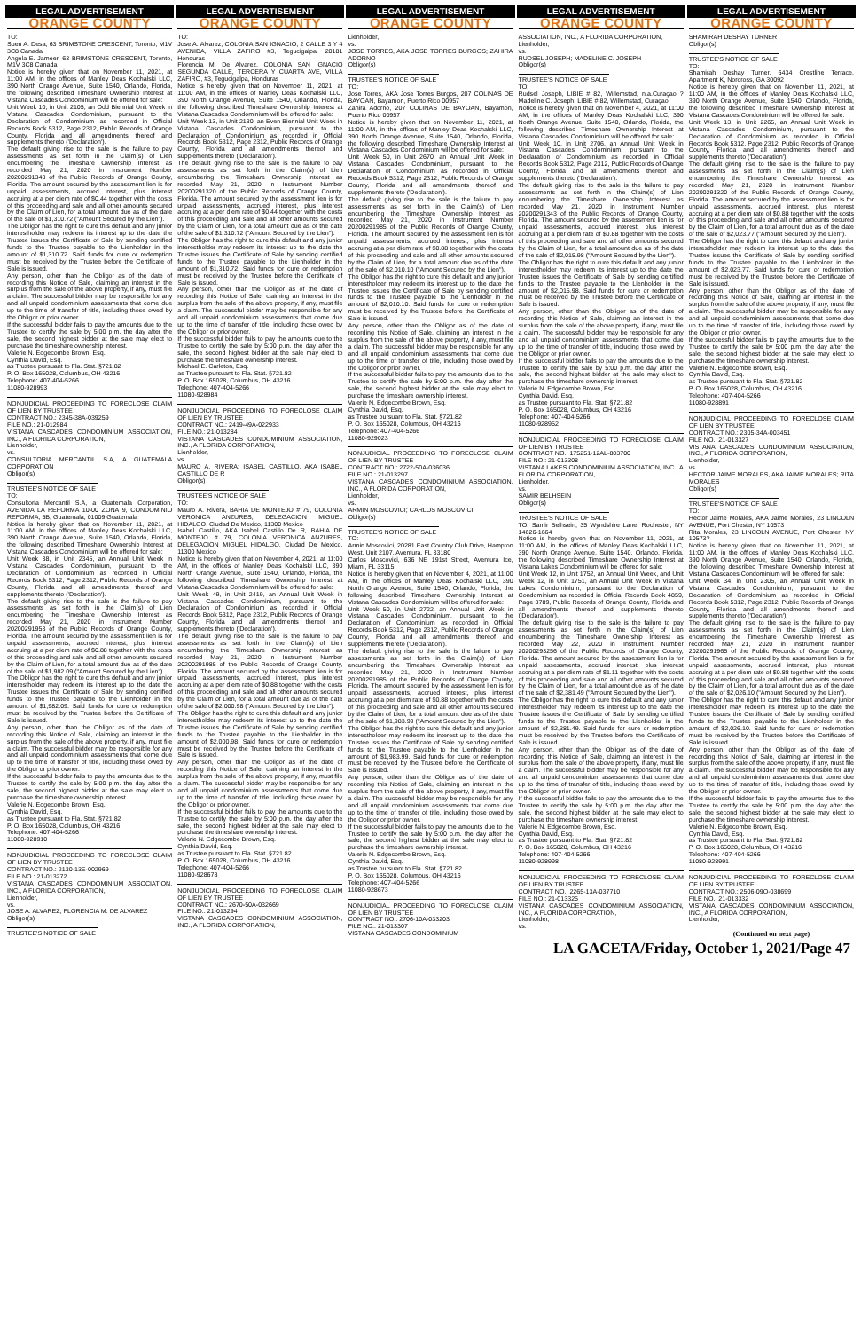LEGAL ADVERTISEMENT
ORANGE COUNTY
TO:
Suen A. Desa, 63 BRIMSTONE CRESCENT, Toronto, M1V 3C8 Canada
Angela E. Jameer, 63 BRIMSTONE CRESCENT, Toronto, M1V 3C8 Canada
Notice is hereby given that on November 11, 2021, at 11:00 AM, in the offices of Manley Deas Kochalski LLC, 390 North Orange Avenue, Suite 1540, Orlando, Florida, the following described Timeshare Ownership Interest at Vistana Cascades Condominium will be offered for sale:
Unit Week 10, in Unit 2105, an Odd Biennial Unit Week in Vistana Cascades Condominium, pursuant to the Declaration of Condominium as recorded in Official Records Book 5312, Page 2312, Public Records of Orange County, Florida and all amendments thereof and supplements thereto ('Declaration').
The default giving rise to the sale is the failure to pay assessments as set forth in the Claim(s) of Lien encumbering the Timeshare Ownership Interest as recorded May 21, 2020 in Instrument Number 20200291343 of the Public Records of Orange County, Florida. The amount secured by the assessment lien is for unpaid assessments, accrued interest, plus interest accruing at a per diem rate of $0.44 together with the costs of this proceeding and sale and all other amounts secured by the Claim of Lien, for a total amount due as of the date of the sale of $1,310.72 ("Amount Secured by the Lien").
The Obligor has the right to cure this default and any junior interestholder may redeem its interest up to the date the Trustee issues the Certificate of Sale by sending certified funds to the Trustee payable to the Lienholder in the amount of $1,310.72. Said funds for cure or redemption must be received by the Trustee before the Certificate of Sale is issued.
Any person, other than the Obligor as of the date of recording this Notice of Sale, claiming an interest in the surplus from the sale of the above property, if any, must file a claim. The successful bidder may be responsible for any and all unpaid condominium assessments that come due up to the time of transfer of title, including those owed by the Obligor or prior owner.
If the successful bidder fails to pay the amounts due to the Trustee to certify the sale by 5:00 p.m. the day after the sale, the second highest bidder at the sale may elect to purchase the timeshare ownership interest.
Valerie N. Edgecombe Brown, Esq.
Cynthia David, Esq.
as Trustee pursuant to Fla. Stat. §721.82
P. O. Box 165028, Columbus, OH 43216
Telephone: 407-404-5266
11080-928993
NONJUDICIAL PROCEEDING TO FORECLOSE CLAIM OF LIEN BY TRUSTEE
CONTRACT NO.: 2345-38A-039259
FILE NO.: 21-012984
VISTANA CASCADES CONDOMINIUM ASSOCIATION, INC., A FLORIDA CORPORATION,
Lienholder,
vs.
CONSULTORIA MERCANTIL S.A, A GUATEMALA CORPORATION
Obligor(s)
TRUSTEE'S NOTICE OF SALE
TO:
Consultoria Mercantil S.A, a Guatemala Corporation, AVENIDA LA REFORMA 10-00 ZONA 9, CONDOMINIO REFORMA, 5B, Guatemala, 01009 Guatemala
Notice is hereby given that on November 11, 2021, at 11:00 AM, in the offices of Manley Deas Kochalski LLC, 390 North Orange Avenue, Suite 1540, Orlando, Florida, the following described Timeshare Ownership Interest at Vistana Cascades Condominium will be offered for sale:
Unit Week 38, in Unit 2345, an Annual Unit Week in Vistana Cascades Condominium, pursuant to the Declaration of Condominium as recorded in Official Records Book 5312, Page 2312, Public Records of Orange County, Florida and all amendments thereof and supplements thereto ('Declaration').
The default giving rise to the sale is the failure to pay assessments as set forth in the Claim(s) of Lien encumbering the Timeshare Ownership Interest as recorded May 21, 2020 in Instrument Number 20200291953 of the Public Records of Orange County, Florida. The amount secured by the assessment lien is for unpaid assessments, accrued interest, plus interest accruing at a per diem rate of $0.88 together with the costs of this proceeding and sale and all other amounts secured by the Claim of Lien, for a total amount due as of the date of the sale of $1,982.09 ("Amount Secured by the Lien").
The Obligor has the right to cure this default and any junior interestholder may redeem its interest up to the date the Trustee issues the Certificate of Sale by sending certified funds to the Trustee payable to the Lienholder in the amount of $1,982.09. Said funds for cure or redemption must be received by the Trustee before the Certificate of Sale is issued.
Any person, other than the Obligor as of the date of recording this Notice of Sale, claiming an interest in the surplus from the sale of the above property, if any, must file a claim. The successful bidder may be responsible for any and all unpaid condominium assessments that come due up to the time of transfer of title, including those owed by the Obligor or prior owner.
If the successful bidder fails to pay the amounts due to the Trustee to certify the sale by 5:00 p.m. the day after the sale, the second highest bidder at the sale may elect to purchase the timeshare ownership interest.
Valerie N. Edgecombe Brown, Esq.
Cynthia David, Esq.
as Trustee pursuant to Fla. Stat. §721.82
P. O. Box 165028, Columbus, OH 43216
Telephone: 407-404-5266
11080-928910
NONJUDICIAL PROCEEDING TO FORECLOSE CLAIM OF LIEN BY TRUSTEE
CONTRACT NO.: 2130-13E-002969
FILE NO.: 21-013272
VISTANA CASCADES CONDOMINIUM ASSOCIATION, INC., A FLORIDA CORPORATION,
Lienholder,
vs.
JOSE A. ALVAREZ; FLORENCIA M. DE ALVAREZ
Obligor(s)
TRUSTEE'S NOTICE OF SALE
LEGAL ADVERTISEMENT
ORANGE COUNTY
TO:
Jose A. Alvarez, COLONIA SAN IGNACIO, 2 CALLE 3 Y 4 AVENIDA, VILLA ZAFIRO #3, Tegucigalpa, 20181 Honduras
Florencia M. De Alvarez, COLONIA SAN IGNACIO SEGUNDA CALLE, TERCERA Y CUARTA AVE, VILLA ZAFIRO, #3, Tegucigalpa, Honduras
Notice is hereby given that on November 11, 2021, at 11:00 AM, in the offices of Manley Deas Kochalski LLC, 390 North Orange Avenue, Suite 1540, Orlando, Florida, the following described Timeshare Ownership Interest at Vistana Cascades Condominium will be offered for sale:
Unit Week 13, in Unit 2130, an Even Biennial Unit Week in Vistana Cascades Condominium, pursuant to the Declaration of Condominium as recorded in Official Records Book 5312, Page 2312, Public Records of Orange County, Florida and all amendments thereof and supplements thereto ('Declaration').
The default giving rise to the sale is the failure to pay assessments as set forth in the Claim(s) of Lien encumbering the Timeshare Ownership Interest as recorded May 21, 2020 in Instrument Number 20200291320 of the Public Records of Orange County, Florida. The amount secured by the assessment lien is for unpaid assessments, accrued interest, plus interest accruing at a per diem rate of $0.44 together with the costs of this proceeding and sale and all other amounts secured by the Claim of Lien, for a total amount due as of the date of the sale of $1,310.72 ("Amount Secured by the Lien").
The Obligor has the right to cure this default and any junior interestholder may redeem its interest up to the date the Trustee issues the Certificate of Sale by sending certified funds to the Trustee payable to the Lienholder in the amount of $1,310.72. Said funds for cure or redemption must be received by the Trustee before the Certificate of Sale is issued.
Any person, other than the Obligor as of the date of recording this Notice of Sale, claiming an interest in the surplus from the sale of the above property, if any, must file a claim. The successful bidder may be responsible for any and all unpaid condominium assessments that come due up to the time of transfer of title, including those owed by the Obligor or prior owner.
If the successful bidder fails to pay the amounts due to the Trustee to certify the sale by 5:00 p.m. the day after the sale, the second highest bidder at the sale may elect to purchase the timeshare ownership interest.
Michael E. Carleton, Esq.
as Trustee pursuant to Fla. Stat. §721.82
P. O. Box 165028, Columbus, OH 43216
Telephone: 407-404-5266
11080-928984
NONJUDICIAL PROCEEDING TO FORECLOSE CLAIM OF LIEN BY TRUSTEE
CONTRACT NO.: 2419-49A-022933
FILE NO.: 21-013284
VISTANA CASCADES CONDOMINIUM ASSOCIATION, INC., A FLORIDA CORPORATION,
Lienholder,
vs.
MAURO A. RIVERA; ISABEL CASTILLO, AKA ISABEL CASTILLO DE R
Obligor(s)
TRUSTEE'S NOTICE OF SALE
TO:
Mauro A. Rivera, BAHIA DE MONTEJO # 79, COLONIA VERONICA ANZURES, DELEGACION MIGUEL HIDALGO, Ciudad De Mexico, 11300 Mexico
Isabel Castillo, AKA Isabel Castillo De R, BAHIA DE MONTEJO # 79, COLONIA VERONICA ANZURES, DELEGACION MIGUEL HIDALGO, Ciudad De Mexico, 11300 Mexico
Notice is hereby given that on November 4, 2021, at 11:00 AM, in the offices of Manley Deas Kochalski LLC, 390 North Orange Avenue, Suite 1540, Orlando, Florida, the following described Timeshare Ownership Interest at Vistana Cascades Condominium will be offered for sale:
Unit Week 49, in Unit 2419, an Annual Unit Week in Vistana Cascades Condominium, pursuant to the Declaration of Condominium as recorded in Official Records Book 5312, Page 2312, Public Records of Orange County, Florida and all amendments thereof and supplements thereto ('Declaration').
The default giving rise to the sale is the failure to pay assessments as set forth in the Claim(s) of Lien encumbering the Timeshare Ownership Interest as recorded May 21, 2020 in Instrument Number 20200291985 of the Public Records of Orange County, Florida. The amount secured by the assessment lien is for unpaid assessments, accrued interest, plus interest accruing at a per diem rate of $0.88 together with the costs of this proceeding and sale and all other amounts secured by the Claim of Lien, for a total amount due as of the date of the sale of $2,000.98 ("Amount Secured by the Lien").
The Obligor has the right to cure this default and any junior interestholder may redeem its interest up to the date the Trustee issues the Certificate of Sale by sending certified funds to the Trustee payable to the Lienholder in the amount of $2,000.98. Said funds for cure or redemption must be received by the Trustee before the Certificate of Sale is issued.
Any person, other than the Obligor as of the date of recording this Notice of Sale, claiming an interest in the surplus from the sale of the above property, if any, must file a claim. The successful bidder may be responsible for any and all unpaid condominium assessments that come due up to the time of transfer of title, including those owed by the Obligor or prior owner.
If the successful bidder fails to pay the amounts due to the Trustee to certify the sale by 5:00 p.m. the day after the sale, the second highest bidder at the sale may elect to purchase the timeshare ownership interest.
Valerie N. Edgecombe Brown, Esq.
Cynthia David, Esq.
as Trustee pursuant to Fla. Stat. §721.82
P. O. Box 165028, Columbus, OH 43216
Telephone: 407-404-5266
11080-928678
NONJUDICIAL PROCEEDING TO FORECLOSE CLAIM OF LIEN BY TRUSTEE
CONTRACT NO.: 2670-50A-032669
FILE NO.: 21-013294
VISTANA CASCADES CONDOMINIUM ASSOCIATION, INC., A FLORIDA CORPORATION,
LEGAL ADVERTISEMENT
ORANGE COUNTY
Lienholder,
vs.
JOSE TORRES, AKA JOSE TORRES BURGOS; ZAHIRA ADORNO
Obligor(s)
TRUSTEE'S NOTICE OF SALE
TO:
Jose Torres, AKA Jose Torres Burgos, 207 COLINAS DE BAYOAN, Bayamon, Puerto Rico 00957
Zahira Adorno, 207 COLINAS DE BAYOAN, Bayamon, Puerto Rico 00957
Notice is hereby given that on November 11, 2021, at 11:00 AM, in the offices of Manley Deas Kochalski LLC, 390 North Orange Avenue, Suite 1540, Orlando, Florida, the following described Timeshare Ownership Interest at Vistana Cascades Condominium will be offered for sale:
Unit Week 50, in Unit 2670, an Annual Unit Week in Vistana Cascades Condominium, pursuant to the Declaration of Condominium as recorded in Official Records Book 5312, Page 2312, Public Records of Orange County, Florida and all amendments thereof and supplements thereto ('Declaration').
The default giving rise to the sale is the failure to pay assessments as set forth in the Claim(s) of Lien encumbering the Timeshare Ownership Interest as recorded May 21, 2020 in Instrument Number 20200291985 of the Public Records of Orange County, Florida. The amount secured by the assessment lien is for unpaid assessments, accrued interest, plus interest accruing at a per diem rate of $0.88 together with the costs of this proceeding and sale and all other amounts secured by the Claim of Lien, for a total amount due as of the date of the sale of $2,010.10 ("Amount Secured by the Lien").
The Obligor has the right to cure this default and any junior interestholder may redeem its interest up to the date the Trustee issues the Certificate of Sale by sending certified funds to the Trustee payable to the Lienholder in the amount of $2,010.10. Said funds for cure or redemption must be received by the Trustee before the Certificate of Sale is issued.
Any person, other than the Obligor as of the date of recording this Notice of Sale, claiming an interest in the surplus from the sale of the above property, if any, must file a claim. The successful bidder may be responsible for any and all unpaid condominium assessments that come due up to the time of transfer of title, including those owed by the Obligor or prior owner.
If the successful bidder fails to pay the amounts due to the Trustee to certify the sale by 5:00 p.m. the day after the sale, the second highest bidder at the sale may elect to purchase the timeshare ownership interest.
Valerie N. Edgecombe Brown, Esq.
Cynthia David, Esq.
as Trustee pursuant to Fla. Stat. §721.82
P. O. Box 165028, Columbus, OH 43216
Telephone: 407-404-5266
11080-929023
NONJUDICIAL PROCEEDING TO FORECLOSE CLAIM OF LIEN BY TRUSTEE
CONTRACT NO.: 2722-50A-036036
FILE NO.: 21-013297
VISTANA CASCADES CONDOMINIUM ASSOCIATION, INC., A FLORIDA CORPORATION,
Lienholder,
vs.
ARMIN MOSCOVICI; CARLOS MOSCOVICI
Obligor(s)
TRUSTEE'S NOTICE OF SALE
TO:
Armin Moscovici, 20281 East Country Club Drive, Hampton West, Unit 2107, Aventura, FL 33180
Carlos Moscovici, 636 NE 191st Street, Aventura Ice, Miami, FL 33115
Notice is hereby given that on November 4, 2021, at 11:00 AM, in the offices of Manley Deas Kochalski LLC, 390 North Orange Avenue, Suite 1540, Orlando, Florida, the following described Timeshare Ownership Interest at Vistana Cascades Condominium will be offered for sale:
Unit Week 50, in Unit 2722, an Annual Unit Week in Vistana Cascades Condominium, pursuant to the Declaration of Condominium as recorded in Official Records Book 5312, Page 2312, Public Records of Orange County, Florida and all amendments thereof and supplements thereto ('Declaration').
The default giving rise to the sale is the failure to pay assessments as set forth in the Claim(s) of Lien encumbering the Timeshare Ownership Interest as recorded May 21, 2020 in Instrument Number 20200291985 of the Public Records of Orange County, Florida. The amount secured by the assessment lien is for unpaid assessments, accrued interest, plus interest accruing at a per diem rate of $0.88 together with the costs of this proceeding and sale and all other amounts secured by the Claim of Lien, for a total amount due as of the date of the sale of $1,983.99 ("Amount Secured by the Lien").
The Obligor has the right to cure this default and any junior interestholder may redeem its interest up to the date the Trustee issues the Certificate of Sale by sending certified funds to the Trustee payable to the Lienholder in the amount of $1,983.99. Said funds for cure or redemption must be received by the Trustee before the Certificate of Sale is issued.
Any person, other than the Obligor as of the date of recording this Notice of Sale, claiming an interest in the surplus from the sale of the above property, if any, must file a claim. The successful bidder may be responsible for any and all unpaid condominium assessments that come due up to the time of transfer of title, including those owed by the Obligor or prior owner.
If the successful bidder fails to pay the amounts due to the Trustee to certify the sale by 5:00 p.m. the day after the sale, the second highest bidder at the sale may elect to purchase the timeshare ownership interest.
Valerie N. Edgecombe Brown, Esq.
Cynthia David, Esq.
as Trustee pursuant to Fla. Stat. §721.82
P. O. Box 165028, Columbus, OH 43216
Telephone: 407-404-5266
11080-928673
NONJUDICIAL PROCEEDING TO FORECLOSE CLAIM OF LIEN BY TRUSTEE
CONTRACT NO.: 2706-10A-033203
FILE NO.: 21-013307
VISTANA CASCADES CONDOMINIUM
LEGAL ADVERTISEMENT
ORANGE COUNTY
ASSOCIATION, INC., A FLORIDA CORPORATION,
Lienholder,
vs.
RUDSEL JOSEPH; MADELINE C. JOSEPH
Obligor(s)
TRUSTEE'S NOTICE OF SALE
TO:
Rudsel Joseph, LIBIE # 82, Willemstad, n.a.Curaçao ?Madeline C. Joseph, LIBIE # 82, Willemstad, Curaçao
Notice is hereby given that on November 4, 2021, at 11:00 AM, in the offices of Manley Deas Kochalski LLC, 390 North Orange Avenue, Suite 1540, Orlando, Florida, the following described Timeshare Ownership Interest at Vistana Cascades Condominium will be offered for sale:
Unit Week 10, in Unit 2706, an Annual Unit Week in Vistana Cascades Condominium, pursuant to the Declaration of Condominium as recorded in Official Records Book 5312, Page 2312, Public Records of Orange County, Florida and all amendments thereof and supplements thereto ('Declaration').
The default giving rise to the sale is the failure to pay assessments as set forth in the Claim(s) of Lien encumbering the Timeshare Ownership Interest as recorded May 21, 2020 in Instrument Number 20200291343 of the Public Records of Orange County, Florida. The amount secured by the assessment lien is for unpaid assessments, accrued interest, plus interest accruing at a per diem rate of $0.88 together with the costs of this proceeding and sale and all other amounts secured by the Claim of Lien, for a total amount due as of the date of the sale of $2,015.98 ("Amount Secured by the Lien").
The Obligor has the right to cure this default and any junior interestholder may redeem its interest up to the date the Trustee issues the Certificate of Sale by sending certified funds to the Trustee payable to the Lienholder in the amount of $2,015.98. Said funds for cure or redemption must be received by the Trustee before the Certificate of Sale is issued.
Any person, other than the Obligor as of the date of recording this Notice of Sale, claiming an interest in the surplus from the sale of the above property, if any, must file a claim. The successful bidder may be responsible for any and all unpaid condominium assessments that come due up to the time of transfer of title, including those owed by the Obligor or prior owner.
If the successful bidder fails to pay the amounts due to the Trustee to certify the sale by 5:00 p.m. the day after the sale, the second highest bidder at the sale may elect to purchase the timeshare ownership interest.
Valerie N. Edgecombe Brown, Esq.
Cynthia David, Esq.
as Trustee pursuant to Fla. Stat. §721.82
P. O. Box 165028, Columbus, OH 43216
Telephone: 407-404-5266
11080-928952
NONJUDICIAL PROCEEDING TO FORECLOSE CLAIM OF LIEN BY TRUSTEE
CONTRACT NO.: 175251-12AL-803700
FILE NO.: 21-013308
VISTANA LAKES CONDOMINIUM ASSOCIATION, INC., A FLORIDA CORPORATION,
Lienholder,
vs.
SAMIR BELHSEIN
Obligor(s)
TRUSTEE'S NOTICE OF SALE
TO: Samir Belhsein, 35 Wyndshire Lane, Rochester, NY 14626-1664
Notice is hereby given that on November 11, 2021, at 11:00 AM, in the offices of Manley Deas Kochalski LLC, 390 North Orange Avenue, Suite 1540, Orlando, Florida, the following described Timeshare Ownership Interest at Vistana Lakes Condominium will be offered for sale:
Unit Week 12, in Unit 1752, an Annual Unit Week, and Unit Week 12, in Unit 1751, an Annual Unit Week in Vistana Lakes Condominium, pursuant to the Declaration of Condominium as recorded in Official Records Book 4859, Page 3789, Public Records of Orange County, Florida and all amendments thereof and supplements thereto ('Declaration').
The default giving rise to the sale is the failure to pay assessments as set forth in the Claim(s) of Lien encumbering the Timeshare Ownership Interest as recorded May 22, 2020 in Instrument Number 20200293256 of the Public Records of Orange County, Florida. The amount secured by the assessment lien is for unpaid assessments, accrued interest, plus interest accruing at a per diem rate of $1.11 together with the costs of this proceeding and sale and all other amounts secured by the Claim of Lien, for a total amount due as of the date of the sale of $2,381.49 ("Amount Secured by the Lien").
The Obligor has the right to cure this default and any junior interestholder may redeem its interest up to the date the Trustee issues the Certificate of Sale by sending certified funds to the Trustee payable to the Lienholder in the amount of $2,381.49. Said funds for cure or redemption must be received by the Trustee before the Certificate of Sale is issued.
Any person, other than the Obligor as of the date of recording this Notice of Sale, claiming an interest in the surplus from the sale of the above property, if any, must file a claim. The successful bidder may be responsible for any and all unpaid condominium assessments that come due up to the time of transfer of title, including those owed by the Obligor or prior owner.
If the successful bidder fails to pay the amounts due to the Trustee to certify the sale by 5:00 p.m. the day after the sale, the second highest bidder at the sale may elect to purchase the timeshare ownership interest.
Valerie N. Edgecombe Brown, Esq.
Cynthia David, Esq.
as Trustee pursuant to Fla. Stat. §721.82
P. O. Box 165028, Columbus, OH 43216
Telephone: 407-404-5266
11080-928998
NONJUDICIAL PROCEEDING TO FORECLOSE CLAIM OF LIEN BY TRUSTEE
CONTRACT NO.: 2265-13A-037710
FILE NO.: 21-013325
VISTANA CASCADES CONDOMINIUM ASSOCIATION, INC., A FLORIDA CORPORATION,
Lienholder,
vs.
LEGAL ADVERTISEMENT
ORANGE COUNTY
SHAMIRAH DESHAY TURNER
Obligor(s)
TRUSTEE'S NOTICE OF SALE
TO:
Shamirah Deshay Turner, 6434 Crestline Terrace, Apartment K, Norcross, GA 30092
Notice is hereby given that on November 11, 2021, at 11:00 AM, in the offices of Manley Deas Kochalski LLC, 390 North Orange Avenue, Suite 1540, Orlando, Florida, the following described Timeshare Ownership Interest at Vistana Cascades Condominium will be offered for sale:
Unit Week 13, in Unit 2265, an Annual Unit Week in Vistana Cascades Condominium, pursuant to the Declaration of Condominium as recorded in Official Records Book 5312, Page 2312, Public Records of Orange County, Florida and all amendments thereof and supplements thereto ('Declaration').
The default giving rise to the sale is the failure to pay assessments as set forth in the Claim(s) of Lien encumbering the Timeshare Ownership Interest as recorded May 21, 2020 in Instrument Number 20200291320 of the Public Records of Orange County, Florida. The amount secured by the assessment lien is for unpaid assessments, accrued interest, plus interest accruing at a per diem rate of $0.88 together with the costs of this proceeding and sale and all other amounts secured by the Claim of Lien, for a total amount due as of the date of the sale of $2,023.77 ("Amount Secured by the Lien").
The Obligor has the right to cure this default and any junior interestholder may redeem its interest up to the date the Trustee issues the Certificate of Sale by sending certified funds to the Trustee payable to the Lienholder in the amount of $2,023.77. Said funds for cure or redemption must be received by the Trustee before the Certificate of Sale is issued.
Any person, other than the Obligor as of the date of recording this Notice of Sale, claiming an interest in the surplus from the sale of the above property, if any, must file a claim. The successful bidder may be responsible for any and all unpaid condominium assessments that come due up to the time of transfer of title, including those owed by the Obligor or prior owner.
If the successful bidder fails to pay the amounts due to the Trustee to certify the sale by 5:00 p.m. the day after the sale, the second highest bidder at the sale may elect to purchase the timeshare ownership interest.
Valerie N. Edgecombe Brown, Esq.
Cynthia David, Esq.
as Trustee pursuant to Fla. Stat. §721.82
P. O. Box 165028, Columbus, OH 43216
Telephone: 407-404-5266
11080-928891
NONJUDICIAL PROCEEDING TO FORECLOSE CLAIM OF LIEN BY TRUSTEE
CONTRACT NO.: 2305-34A-003451
FILE NO.: 21-013327
VISTANA CASCADES CONDOMINIUM ASSOCIATION, INC., A FLORIDA CORPORATION,
Lienholder,
vs.
HECTOR JAIME MORALES, AKA JAIME MORALES; RITA MORALES
Obligor(s)
TRUSTEE'S NOTICE OF SALE
TO:
Hector Jaime Morales, AKA Jaime Morales, 23 LINCOLN AVENUE, Port Chester, NY 10573
Rita Morales, 23 LINCOLN AVENUE, Port Chester, NY 10573?
Notice is hereby given that on November 11, 2021, at 11:00 AM, in the offices of Manley Deas Kochalski LLC, 390 North Orange Avenue, Suite 1540, Orlando, Florida, the following described Timeshare Ownership Interest at Vistana Cascades Condominium will be offered for sale:
Unit Week 34, in Unit 2305, an Annual Unit Week in Vistana Cascades Condominium, pursuant to the Declaration of Condominium as recorded in Official Records Book 5312, Page 2312, Public Records of Orange County, Florida and all amendments thereof and supplements thereto ('Declaration').
The default giving rise to the sale is the failure to pay assessments as set forth in the Claim(s) of Lien encumbering the Timeshare Ownership Interest as recorded May 21, 2020 in Instrument Number 20200291965 of the Public Records of Orange County, Florida. The amount secured by the assessment lien is for unpaid assessments, accrued interest, plus interest accruing at a per diem rate of $0.88 together with the costs of this proceeding and sale and all other amounts secured by the Claim of Lien, for a total amount due as of the date of the sale of $2,026.10 ("Amount Secured by the Lien").
The Obligor has the right to cure this default and any junior interestholder may redeem its interest up to the date the Trustee issues the Certificate of Sale by sending certified funds to the Trustee payable to the Lienholder in the amount of $2,026.10. Said funds for cure or redemption must be received by the Trustee before the Certificate of Sale is issued.
Any person, other than the Obligor as of the date of recording this Notice of Sale, claiming an interest in the surplus from the sale of the above property, if any, must file a claim. The successful bidder may be responsible for any and all unpaid condominium assessments that come due up to the time of transfer of title, including those owed by the Obligor or prior owner.
If the successful bidder fails to pay the amounts due to the Trustee to certify the sale by 5:00 p.m. the day after the sale, the second highest bidder at the sale may elect to purchase the timeshare ownership interest.
Valerie N. Edgecombe Brown, Esq.
Cynthia David, Esq.
as Trustee pursuant to Fla. Stat. §721.82
P. O. Box 165028, Columbus, OH 43216
Telephone: 407-404-5266
11080-928991
NONJUDICIAL PROCEEDING TO FORECLOSE CLAIM OF LIEN BY TRUSTEE
CONTRACT NO.: 2506-09O-038699
FILE NO.: 21-013332
VISTANA CASCADES CONDOMINIUM ASSOCIATION, INC., A FLORIDA CORPORATION,
Lienholder,
(Continued on next page)
LA GACETA/Friday, October 1, 2021/Page 47